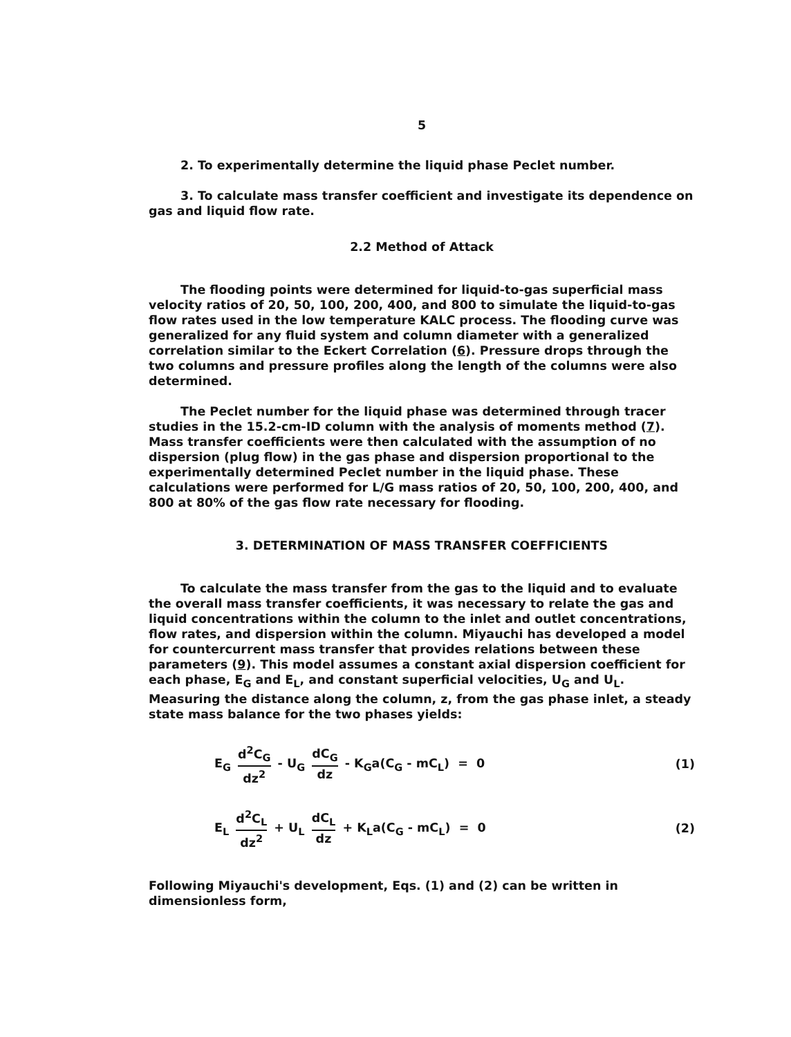5
2. To experimentally determine the liquid phase Peclet number.
3. To calculate mass transfer coefficient and investigate its dependence on gas and liquid flow rate.
2.2 Method of Attack
The flooding points were determined for liquid-to-gas superficial mass velocity ratios of 20, 50, 100, 200, 400, and 800 to simulate the liquid-to-gas flow rates used in the low temperature KALC process. The flooding curve was generalized for any fluid system and column diameter with a generalized correlation similar to the Eckert Correlation (6). Pressure drops through the two columns and pressure profiles along the length of the columns were also determined.
The Peclet number for the liquid phase was determined through tracer studies in the 15.2-cm-ID column with the analysis of moments method (7). Mass transfer coefficients were then calculated with the assumption of no dispersion (plug flow) in the gas phase and dispersion proportional to the experimentally determined Peclet number in the liquid phase. These calculations were performed for L/G mass ratios of 20, 50, 100, 200, 400, and 800 at 80% of the gas flow rate necessary for flooding.
3. DETERMINATION OF MASS TRANSFER COEFFICIENTS
To calculate the mass transfer from the gas to the liquid and to evaluate the overall mass transfer coefficients, it was necessary to relate the gas and liquid concentrations within the column to the inlet and outlet concentrations, flow rates, and dispersion within the column. Miyauchi has developed a model for countercurrent mass transfer that provides relations between these parameters (9). This model assumes a constant axial dispersion coefficient for each phase, E<sub>G</sub> and E<sub>L</sub>, and constant superficial velocities, U<sub>G</sub> and U<sub>L</sub>. Measuring the distance along the column, z, from the gas phase inlet, a steady state mass balance for the two phases yields:
E<sub>G</sub> d<sup>2</sup>C<sub>G</sub> dz<sup>2</sup> - U<sub>G</sub> dC<sub>G</sub> dz - K<sub>G</sub>a(C<sub>G</sub> - mC<sub>L</sub>) = 0
(1)
E<sub>L</sub> d<sup>2</sup>C<sub>L</sub> dz<sup>2</sup> + U<sub>L</sub> dC<sub>L</sub> dz + K<sub>L</sub>a(C<sub>G</sub> - mC<sub>L</sub>) = 0
(2)
Following Miyauchi's development, Eqs. (1) and (2) can be written in dimensionless form,